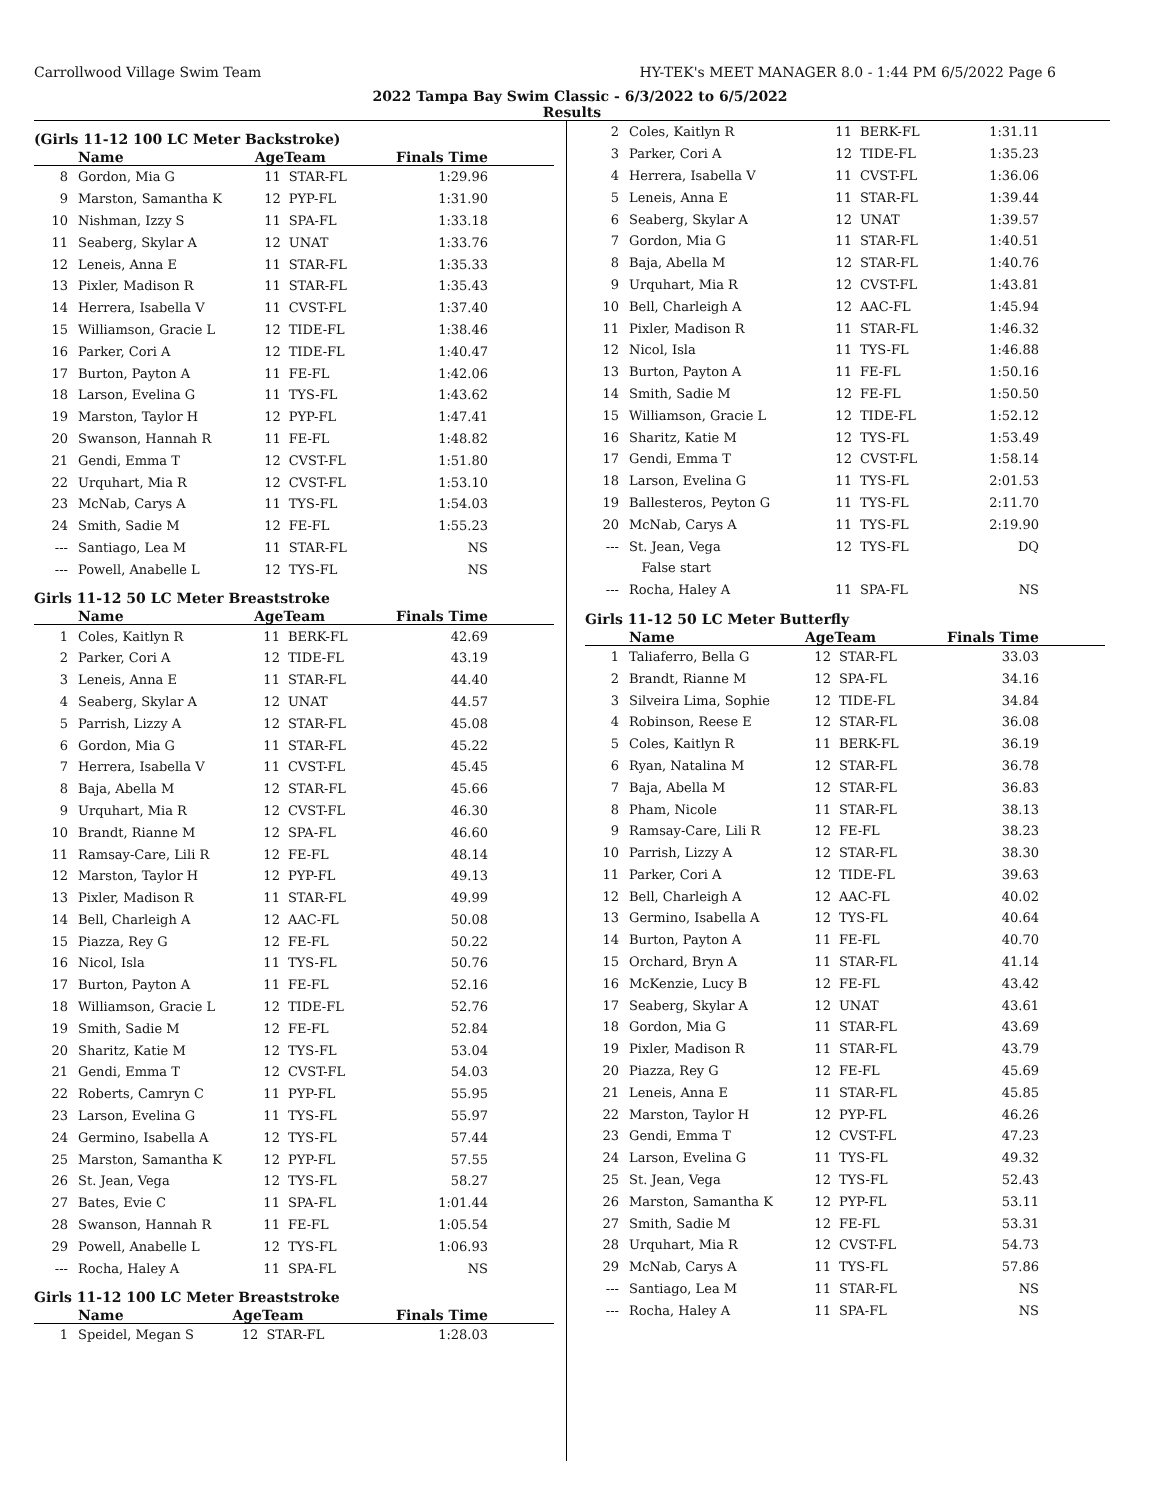Carrollwood Village Swim Team HY-TEK's MEET MANAGER 8.0 - 1:44 PM 6/5/2022 Page 6
2022 Tampa Bay Swim Classic - 6/3/2022 to 6/5/2022
Results
(Girls 11-12 100 LC Meter Backstroke)
| | Name | AgeTeam | | Finals Time |
| --- | --- | --- | --- | --- |
| 8 | Gordon, Mia G | 11 | STAR-FL | 1:29.96 |
| 9 | Marston, Samantha K | 12 | PYP-FL | 1:31.90 |
| 10 | Nishman, Izzy S | 11 | SPA-FL | 1:33.18 |
| 11 | Seaberg, Skylar A | 12 | UNAT | 1:33.76 |
| 12 | Leneis, Anna E | 11 | STAR-FL | 1:35.33 |
| 13 | Pixler, Madison R | 11 | STAR-FL | 1:35.43 |
| 14 | Herrera, Isabella V | 11 | CVST-FL | 1:37.40 |
| 15 | Williamson, Gracie L | 12 | TIDE-FL | 1:38.46 |
| 16 | Parker, Cori A | 12 | TIDE-FL | 1:40.47 |
| 17 | Burton, Payton A | 11 | FE-FL | 1:42.06 |
| 18 | Larson, Evelina G | 11 | TYS-FL | 1:43.62 |
| 19 | Marston, Taylor H | 12 | PYP-FL | 1:47.41 |
| 20 | Swanson, Hannah R | 11 | FE-FL | 1:48.82 |
| 21 | Gendi, Emma T | 12 | CVST-FL | 1:51.80 |
| 22 | Urquhart, Mia R | 12 | CVST-FL | 1:53.10 |
| 23 | McNab, Carys A | 11 | TYS-FL | 1:54.03 |
| 24 | Smith, Sadie M | 12 | FE-FL | 1:55.23 |
| --- | Santiago, Lea M | 11 | STAR-FL | NS |
| --- | Powell, Anabelle L | 12 | TYS-FL | NS |
Girls 11-12 50 LC Meter Breaststroke
| | Name | AgeTeam | | Finals Time |
| --- | --- | --- | --- | --- |
| 1 | Coles, Kaitlyn R | 11 | BERK-FL | 42.69 |
| 2 | Parker, Cori A | 12 | TIDE-FL | 43.19 |
| 3 | Leneis, Anna E | 11 | STAR-FL | 44.40 |
| 4 | Seaberg, Skylar A | 12 | UNAT | 44.57 |
| 5 | Parrish, Lizzy A | 12 | STAR-FL | 45.08 |
| 6 | Gordon, Mia G | 11 | STAR-FL | 45.22 |
| 7 | Herrera, Isabella V | 11 | CVST-FL | 45.45 |
| 8 | Baja, Abella M | 12 | STAR-FL | 45.66 |
| 9 | Urquhart, Mia R | 12 | CVST-FL | 46.30 |
| 10 | Brandt, Rianne M | 12 | SPA-FL | 46.60 |
| 11 | Ramsay-Care, Lili R | 12 | FE-FL | 48.14 |
| 12 | Marston, Taylor H | 12 | PYP-FL | 49.13 |
| 13 | Pixler, Madison R | 11 | STAR-FL | 49.99 |
| 14 | Bell, Charleigh A | 12 | AAC-FL | 50.08 |
| 15 | Piazza, Rey G | 12 | FE-FL | 50.22 |
| 16 | Nicol, Isla | 11 | TYS-FL | 50.76 |
| 17 | Burton, Payton A | 11 | FE-FL | 52.16 |
| 18 | Williamson, Gracie L | 12 | TIDE-FL | 52.76 |
| 19 | Smith, Sadie M | 12 | FE-FL | 52.84 |
| 20 | Sharitz, Katie M | 12 | TYS-FL | 53.04 |
| 21 | Gendi, Emma T | 12 | CVST-FL | 54.03 |
| 22 | Roberts, Camryn C | 11 | PYP-FL | 55.95 |
| 23 | Larson, Evelina G | 11 | TYS-FL | 55.97 |
| 24 | Germino, Isabella A | 12 | TYS-FL | 57.44 |
| 25 | Marston, Samantha K | 12 | PYP-FL | 57.55 |
| 26 | St. Jean, Vega | 12 | TYS-FL | 58.27 |
| 27 | Bates, Evie C | 11 | SPA-FL | 1:01.44 |
| 28 | Swanson, Hannah R | 11 | FE-FL | 1:05.54 |
| 29 | Powell, Anabelle L | 12 | TYS-FL | 1:06.93 |
| --- | Rocha, Haley A | 11 | SPA-FL | NS |
Girls 11-12 100 LC Meter Breaststroke
| | Name | AgeTeam | | Finals Time |
| --- | --- | --- | --- | --- |
| 1 | Speidel, Megan S | 12 | STAR-FL | 1:28.03 |
| 2 | Coles, Kaitlyn R | 11 | BERK-FL | 1:31.11 |
| 3 | Parker, Cori A | 12 | TIDE-FL | 1:35.23 |
| 4 | Herrera, Isabella V | 11 | CVST-FL | 1:36.06 |
| 5 | Leneis, Anna E | 11 | STAR-FL | 1:39.44 |
| 6 | Seaberg, Skylar A | 12 | UNAT | 1:39.57 |
| 7 | Gordon, Mia G | 11 | STAR-FL | 1:40.51 |
| 8 | Baja, Abella M | 12 | STAR-FL | 1:40.76 |
| 9 | Urquhart, Mia R | 12 | CVST-FL | 1:43.81 |
| 10 | Bell, Charleigh A | 12 | AAC-FL | 1:45.94 |
| 11 | Pixler, Madison R | 11 | STAR-FL | 1:46.32 |
| 12 | Nicol, Isla | 11 | TYS-FL | 1:46.88 |
| 13 | Burton, Payton A | 11 | FE-FL | 1:50.16 |
| 14 | Smith, Sadie M | 12 | FE-FL | 1:50.50 |
| 15 | Williamson, Gracie L | 12 | TIDE-FL | 1:52.12 |
| 16 | Sharitz, Katie M | 12 | TYS-FL | 1:53.49 |
| 17 | Gendi, Emma T | 12 | CVST-FL | 1:58.14 |
| 18 | Larson, Evelina G | 11 | TYS-FL | 2:01.53 |
| 19 | Ballesteros, Peyton G | 11 | TYS-FL | 2:11.70 |
| 20 | McNab, Carys A | 11 | TYS-FL | 2:19.90 |
| --- | St. Jean, Vega | 12 | TYS-FL | DQ |
| | False start | | | |
| --- | Rocha, Haley A | 11 | SPA-FL | NS |
Girls 11-12 50 LC Meter Butterfly
| | Name | AgeTeam | | Finals Time |
| --- | --- | --- | --- | --- |
| 1 | Taliaferro, Bella G | 12 | STAR-FL | 33.03 |
| 2 | Brandt, Rianne M | 12 | SPA-FL | 34.16 |
| 3 | Silveira Lima, Sophie | 12 | TIDE-FL | 34.84 |
| 4 | Robinson, Reese E | 12 | STAR-FL | 36.08 |
| 5 | Coles, Kaitlyn R | 11 | BERK-FL | 36.19 |
| 6 | Ryan, Natalina M | 12 | STAR-FL | 36.78 |
| 7 | Baja, Abella M | 12 | STAR-FL | 36.83 |
| 8 | Pham, Nicole | 11 | STAR-FL | 38.13 |
| 9 | Ramsay-Care, Lili R | 12 | FE-FL | 38.23 |
| 10 | Parrish, Lizzy A | 12 | STAR-FL | 38.30 |
| 11 | Parker, Cori A | 12 | TIDE-FL | 39.63 |
| 12 | Bell, Charleigh A | 12 | AAC-FL | 40.02 |
| 13 | Germino, Isabella A | 12 | TYS-FL | 40.64 |
| 14 | Burton, Payton A | 11 | FE-FL | 40.70 |
| 15 | Orchard, Bryn A | 11 | STAR-FL | 41.14 |
| 16 | McKenzie, Lucy B | 12 | FE-FL | 43.42 |
| 17 | Seaberg, Skylar A | 12 | UNAT | 43.61 |
| 18 | Gordon, Mia G | 11 | STAR-FL | 43.69 |
| 19 | Pixler, Madison R | 11 | STAR-FL | 43.79 |
| 20 | Piazza, Rey G | 12 | FE-FL | 45.69 |
| 21 | Leneis, Anna E | 11 | STAR-FL | 45.85 |
| 22 | Marston, Taylor H | 12 | PYP-FL | 46.26 |
| 23 | Gendi, Emma T | 12 | CVST-FL | 47.23 |
| 24 | Larson, Evelina G | 11 | TYS-FL | 49.32 |
| 25 | St. Jean, Vega | 12 | TYS-FL | 52.43 |
| 26 | Marston, Samantha K | 12 | PYP-FL | 53.11 |
| 27 | Smith, Sadie M | 12 | FE-FL | 53.31 |
| 28 | Urquhart, Mia R | 12 | CVST-FL | 54.73 |
| 29 | McNab, Carys A | 11 | TYS-FL | 57.86 |
| --- | Santiago, Lea M | 11 | STAR-FL | NS |
| --- | Rocha, Haley A | 11 | SPA-FL | NS |